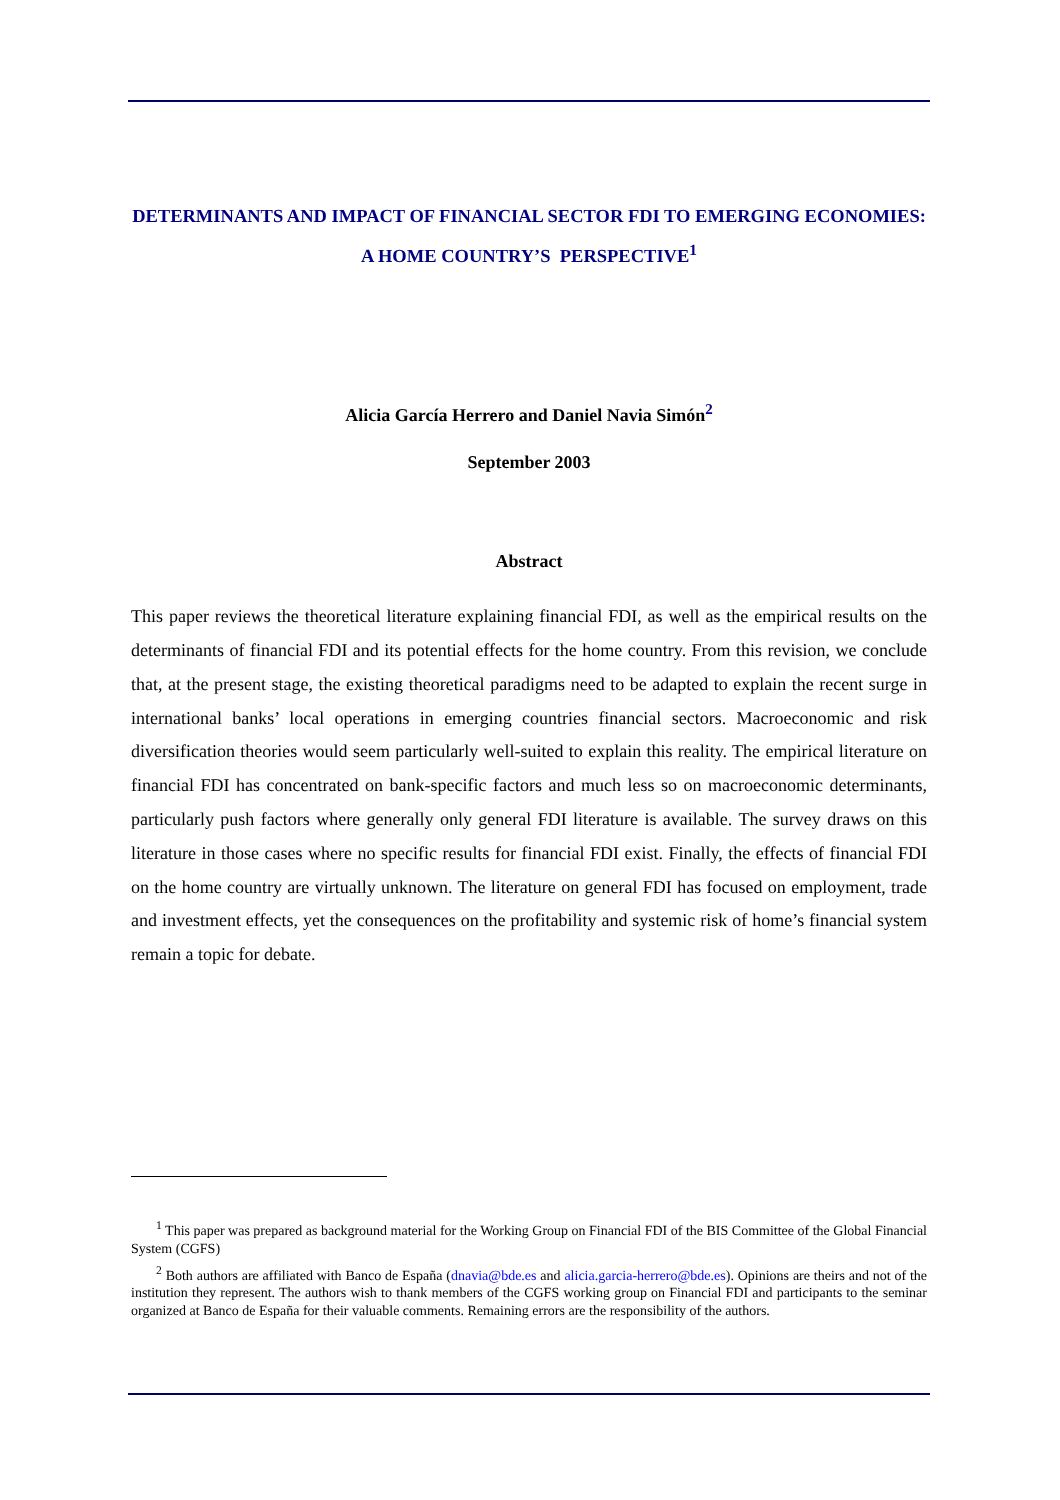DETERMINANTS AND IMPACT OF FINANCIAL SECTOR FDI TO EMERGING ECONOMIES: A HOME COUNTRY’S PERSPECTIVE<sup>1</sup>
Alicia García Herrero and Daniel Navia Simón<sup>2</sup>
September 2003
Abstract
This paper reviews the theoretical literature explaining financial FDI, as well as the empirical results on the determinants of financial FDI and its potential effects for the home country. From this revision, we conclude that, at the present stage, the existing theoretical paradigms need to be adapted to explain the recent surge in international banks’ local operations in emerging countries financial sectors. Macroeconomic and risk diversification theories would seem particularly well-suited to explain this reality. The empirical literature on financial FDI has concentrated on bank-specific factors and much less so on macroeconomic determinants, particularly push factors where generally only general FDI literature is available. The survey draws on this literature in those cases where no specific results for financial FDI exist. Finally, the effects of financial FDI on the home country are virtually unknown. The literature on general FDI has focused on employment, trade and investment effects, yet the consequences on the profitability and systemic risk of home’s financial system remain a topic for debate.
<sup>1</sup> This paper was prepared as background material for the Working Group on Financial FDI of the BIS Committee of the Global Financial System (CGFS)
<sup>2</sup> Both authors are affiliated with Banco de España (dnavia@bde.es and alicia.garcia-herrero@bde.es). Opinions are theirs and not of the institution they represent. The authors wish to thank members of the CGFS working group on Financial FDI and participants to the seminar organized at Banco de España for their valuable comments. Remaining errors are the responsibility of the authors.